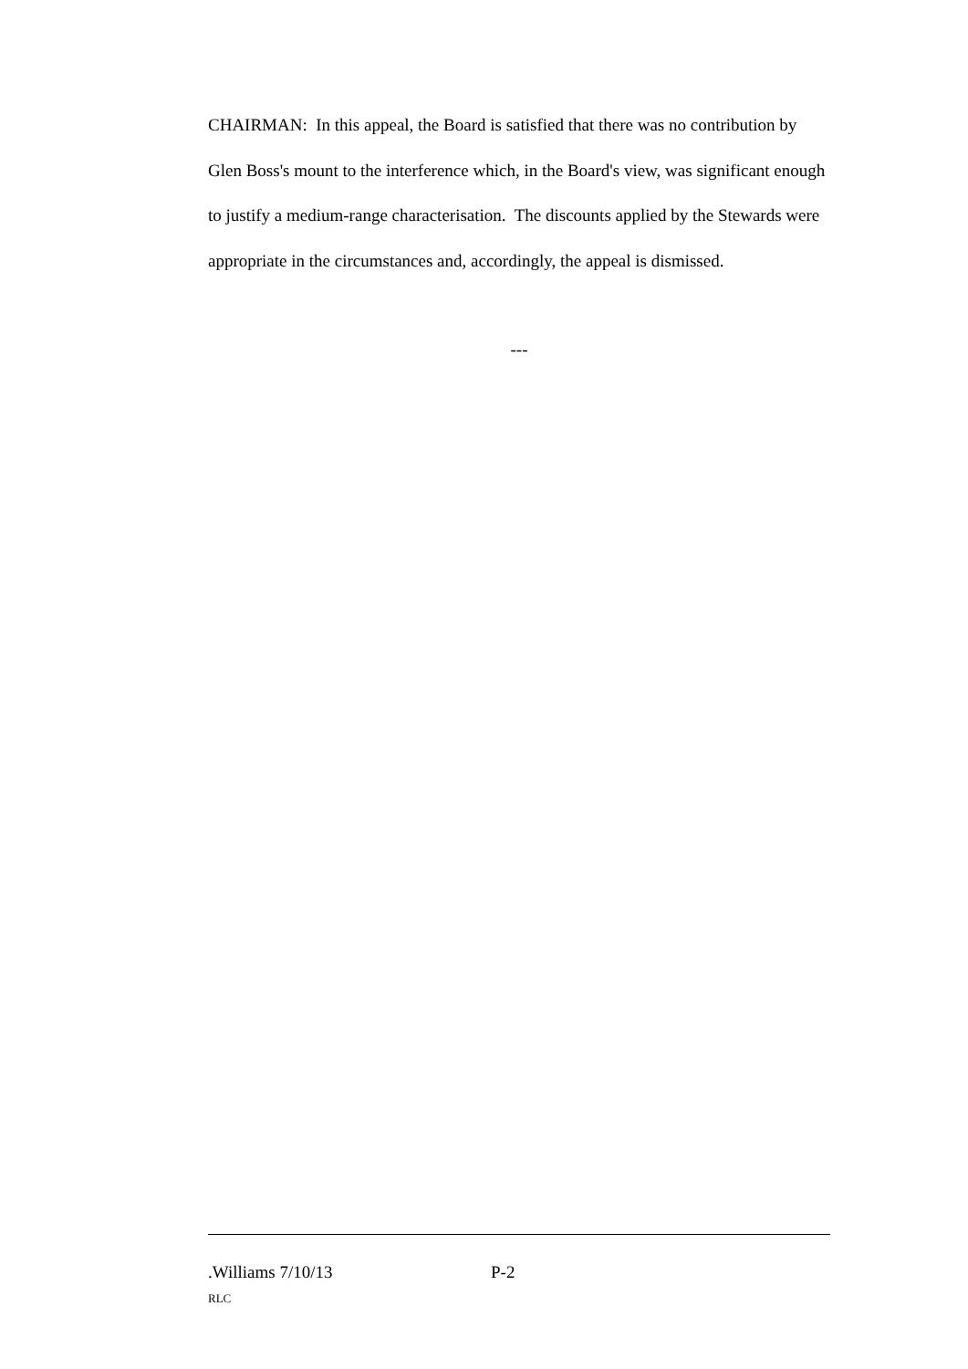CHAIRMAN: In this appeal, the Board is satisfied that there was no contribution by Glen Boss's mount to the interference which, in the Board's view, was significant enough to justify a medium-range characterisation. The discounts applied by the Stewards were appropriate in the circumstances and, accordingly, the appeal is dismissed.
---
.Williams 7/10/13 P-2
RLC